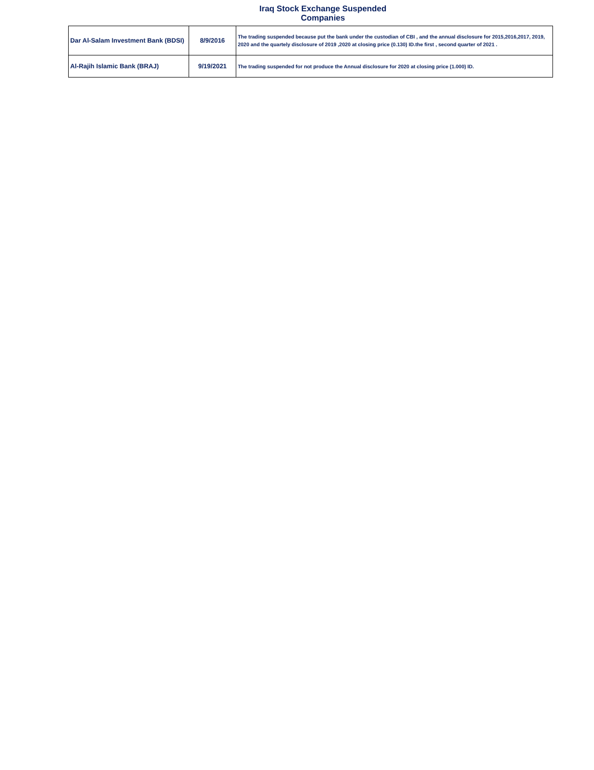Iraq Stock Exchange Suspended Companies
| Dar Al-Salam Investment Bank (BDSI) | 8/9/2016 | The trading suspended because put the bank under the custodian of CBI , and the annual disclosure for 2015,2016,2017, 2019, 2020 and the quartely disclosure of 2019 ,2020 at closing price (0.130) ID.the first , second quarter of 2021 . |
| Al-Rajih Islamic Bank (BRAJ) | 9/19/2021 | The trading suspended for not produce the Annual disclosure for 2020 at closing price (1.000) ID. |